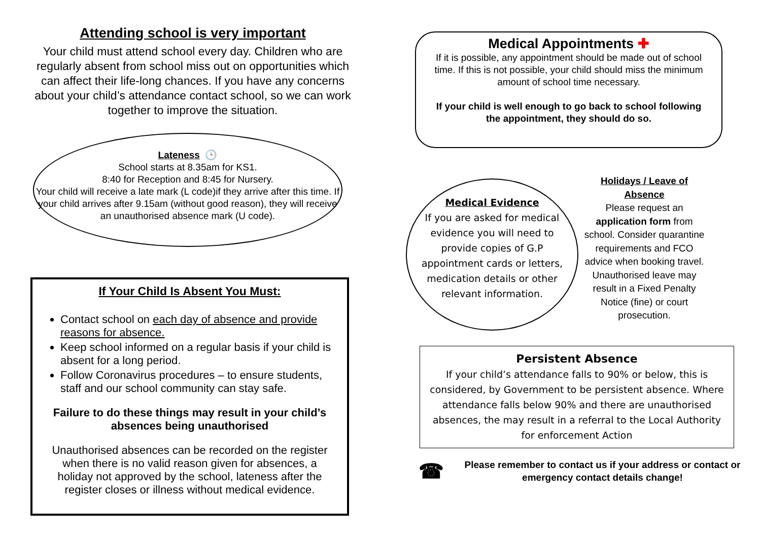Attending school is very important
Your child must attend school every day. Children who are regularly absent from school miss out on opportunities which can affect their life-long chances. If you have any concerns about your child’s attendance contact school, so we can work together to improve the situation.
Lateness 🕒
School starts at 8.35am for KS1.
8:40 for Reception and 8:45 for Nursery.
Your child will receive a late mark (L code)if they arrive after this time. If your child arrives after 9.15am (without good reason), they will receive an unauthorised absence mark (U code).
If Your Child Is Absent You Must:
Contact school on each day of absence and provide reasons for absence.
Keep school informed on a regular basis if your child is absent for a long period.
Follow Coronavirus procedures – to ensure students, staff and our school community can stay safe.
Failure to do these things may result in your child’s absences being unauthorised
Unauthorised absences can be recorded on the register when there is no valid reason given for absences, a holiday not approved by the school, lateness after the register closes or illness without medical evidence.
Medical Appointments ✚
If it is possible, any appointment should be made out of school time. If this is not possible, your child should miss the minimum amount of school time necessary.
If your child is well enough to go back to school following the appointment, they should do so.
Medical Evidence
If you are asked for medical evidence you will need to provide copies of G.P appointment cards or letters, medication details or other relevant information.
Holidays / Leave of Absence
Please request an application form from school. Consider quarantine requirements and FCO advice when booking travel. Unauthorised leave may result in a Fixed Penalty Notice (fine) or court prosecution.
Persistent Absence
If your child’s attendance falls to 90% or below, this is considered, by Government to be persistent absence. Where attendance falls below 90% and there are unauthorised absences, the may result in a referral to the Local Authority for enforcement Action
☎ Please remember to contact us if your address or contact or emergency contact details change!